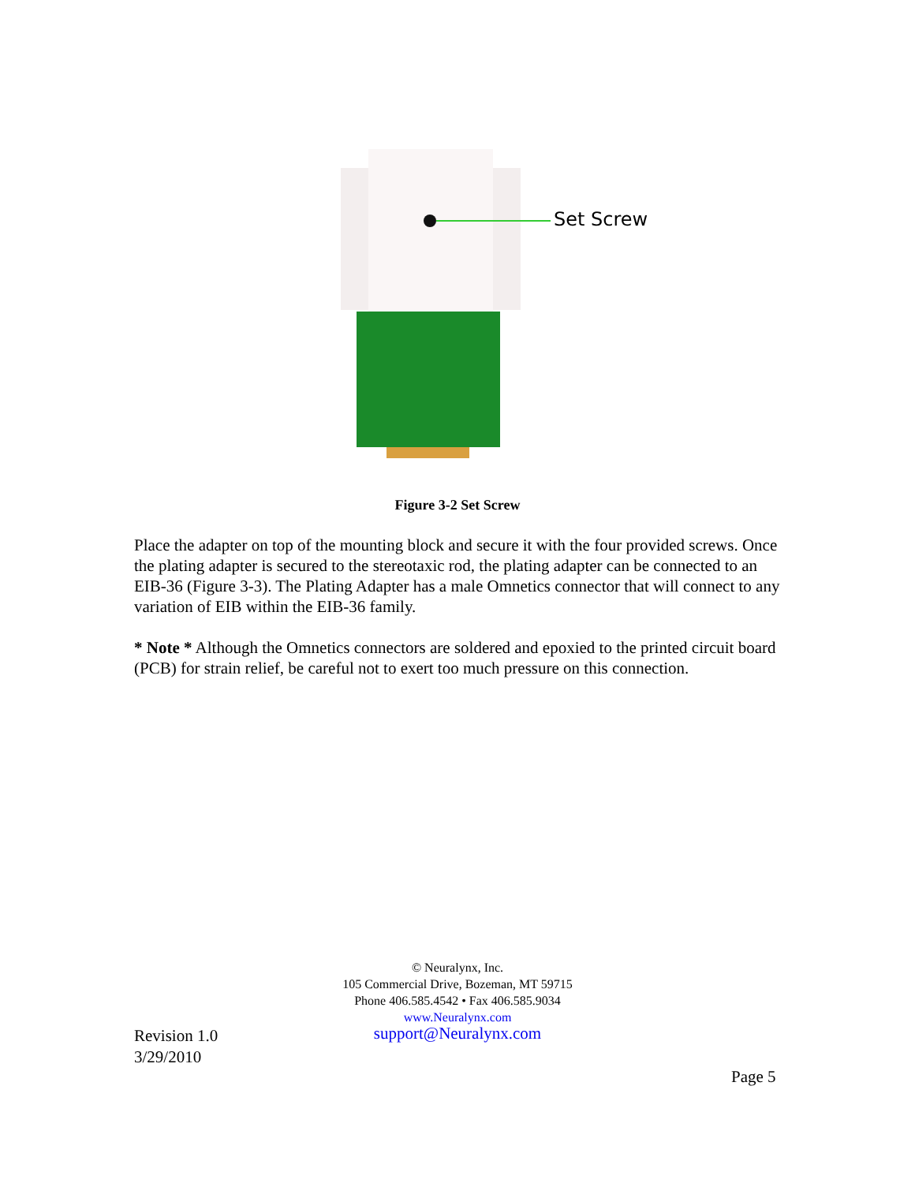Set Screw
Figure 3-2 Set Screw
Place the adapter on top of the mounting block and secure it with the four provided screws. Once the plating adapter is secured to the stereotaxic rod, the plating adapter can be connected to an EIB-36 (Figure 3-3). The Plating Adapter has a male Omnetics connector that will connect to any variation of EIB within the EIB-36 family.
* Note * Although the Omnetics connectors are soldered and epoxied to the printed circuit board (PCB) for strain relief, be careful not to exert too much pressure on this connection.
© Neuralynx, Inc.
105 Commercial Drive, Bozeman, MT 59715
Phone 406.585.4542 • Fax 406.585.9034
www.Neuralynx.com
support@Neuralynx.com
Revision 1.0
3/29/2010
Page 5